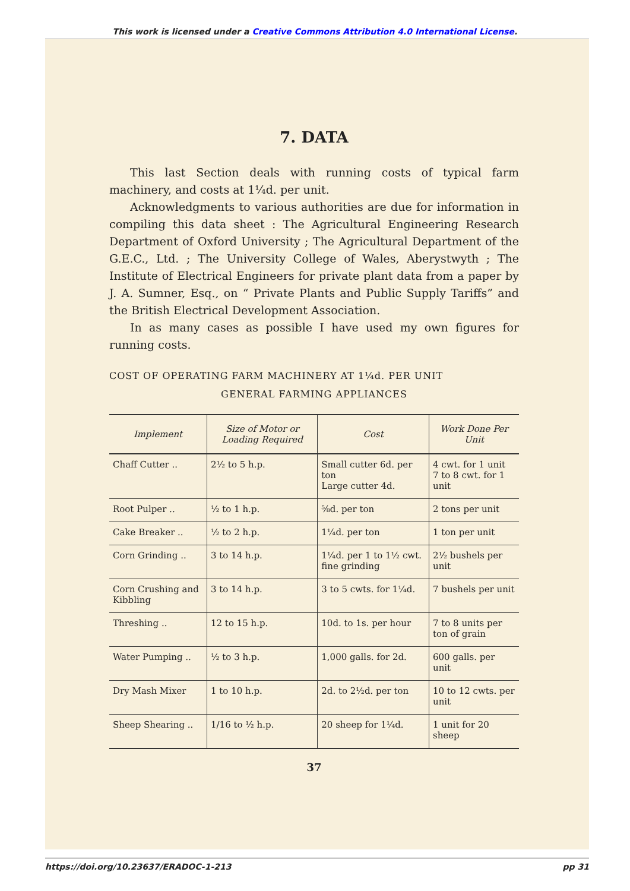This work is licensed under a Creative Commons Attribution 4.0 International License.
7. DATA
This last Section deals with running costs of typical farm machinery, and costs at 1¼d. per unit.
Acknowledgments to various authorities are due for information in compiling this data sheet : The Agricultural Engineering Research Department of Oxford University ; The Agricultural Department of the G.E.C., Ltd. ; The University College of Wales, Aberystwyth ; The Institute of Electrical Engineers for private plant data from a paper by J. A. Sumner, Esq., on “ Private Plants and Public Supply Tariffs” and the British Electrical Development Association.
In as many cases as possible I have used my own figures for running costs.
COST OF OPERATING FARM MACHINERY AT 1¼d. PER UNIT
GENERAL FARMING APPLIANCES
| Implement | Size of Motor or Loading Required | Cost | Work Done Per Unit |
| --- | --- | --- | --- |
| Chaff Cutter .. | 2½ to 5 h.p. | Small cutter 6d. per ton Large cutter 4d. | 4 cwt. for 1 unit 7 to 8 cwt. for 1 unit |
| Root Pulper .. | ½ to 1 h.p. | ⅝d. per ton | 2 tons per unit |
| Cake Breaker .. | ½ to 2 h.p. | 1¼d. per ton | 1 ton per unit |
| Corn Grinding .. | 3 to 14 h.p. | 1¼d. per 1 to 1½ cwt. fine grinding | 2½ bushels per unit |
| Corn Crushing and Kibbling | 3 to 14 h.p. | 3 to 5 cwts. for 1¼d. | 7 bushels per unit |
| Threshing .. | 12 to 15 h.p. | 10d. to 1s. per hour | 7 to 8 units per ton of grain |
| Water Pumping .. | ½ to 3 h.p. | 1,000 galls. for 2d. | 600 galls. per unit |
| Dry Mash Mixer | 1 to 10 h.p. | 2d. to 2½d. per ton | 10 to 12 cwts. per unit |
| Sheep Shearing .. | 1/16 to ½ h.p. | 20 sheep for 1¼d. | 1 unit for 20 sheep |
37
https://doi.org/10.23637/ERADOC-1-213 pp 31